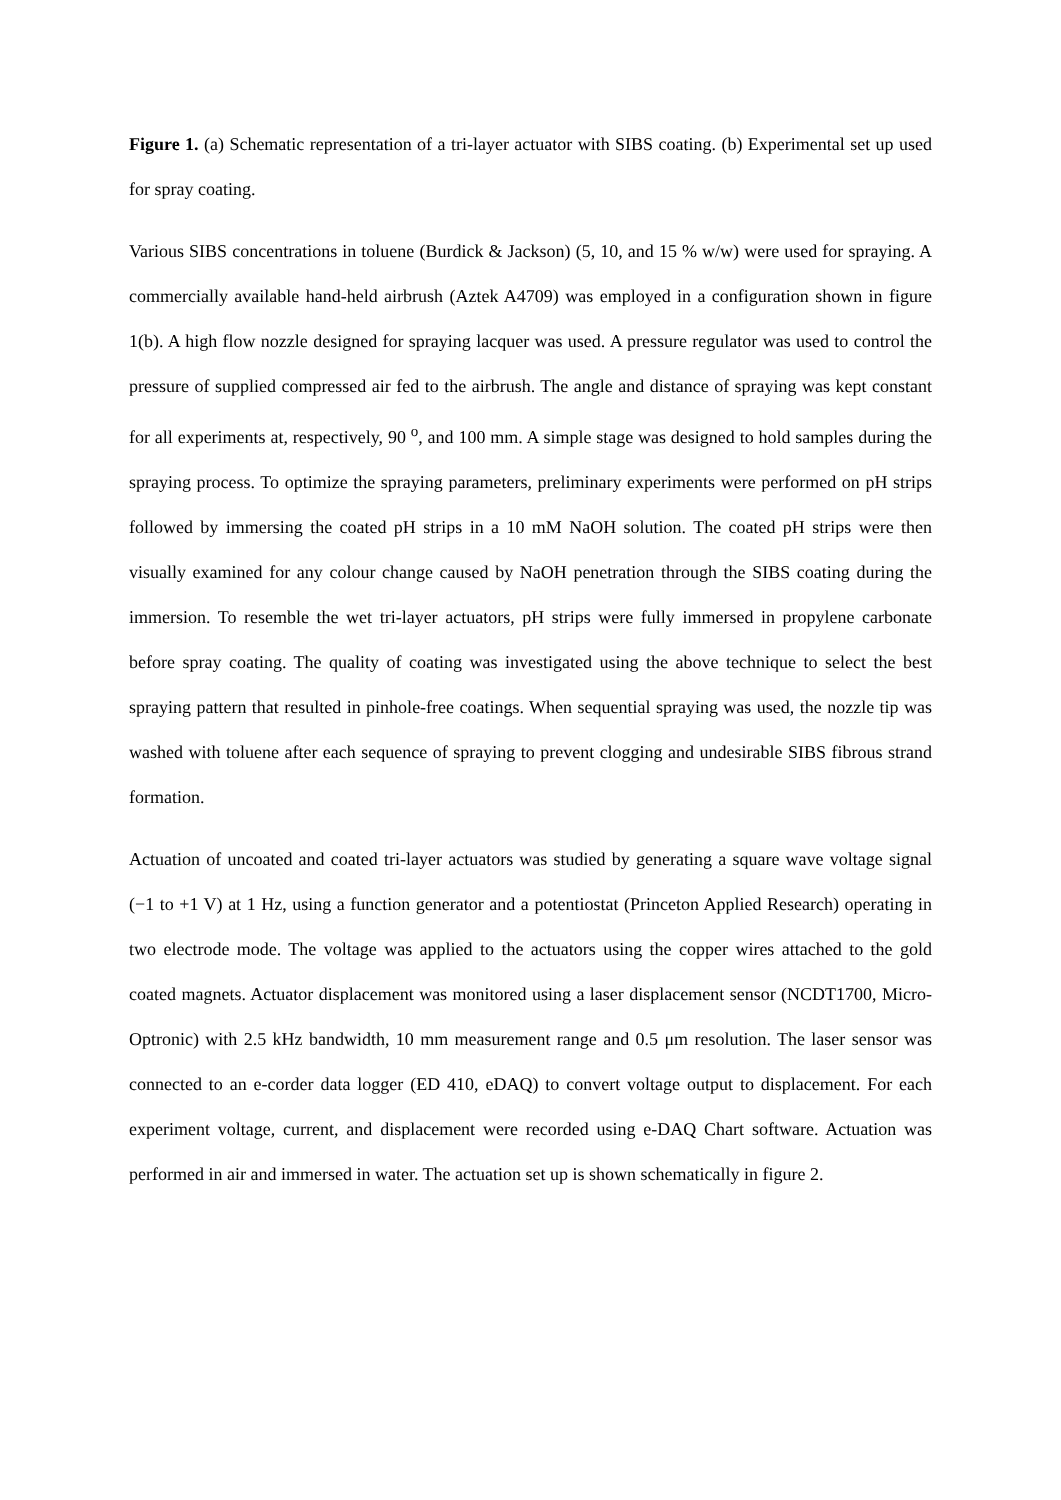Figure 1. (a) Schematic representation of a tri-layer actuator with SIBS coating. (b) Experimental set up used for spray coating.
Various SIBS concentrations in toluene (Burdick & Jackson) (5, 10, and 15 % w/w) were used for spraying. A commercially available hand-held airbrush (Aztek A4709) was employed in a configuration shown in figure 1(b). A high flow nozzle designed for spraying lacquer was used. A pressure regulator was used to control the pressure of supplied compressed air fed to the airbrush. The angle and distance of spraying was kept constant for all experiments at, respectively, 90 <sup>o</sup>, and 100 mm. A simple stage was designed to hold samples during the spraying process. To optimize the spraying parameters, preliminary experiments were performed on pH strips followed by immersing the coated pH strips in a 10 mM NaOH solution. The coated pH strips were then visually examined for any colour change caused by NaOH penetration through the SIBS coating during the immersion. To resemble the wet tri-layer actuators, pH strips were fully immersed in propylene carbonate before spray coating. The quality of coating was investigated using the above technique to select the best spraying pattern that resulted in pinhole-free coatings. When sequential spraying was used, the nozzle tip was washed with toluene after each sequence of spraying to prevent clogging and undesirable SIBS fibrous strand formation.
Actuation of uncoated and coated tri-layer actuators was studied by generating a square wave voltage signal (−1 to +1 V) at 1 Hz, using a function generator and a potentiostat (Princeton Applied Research) operating in two electrode mode. The voltage was applied to the actuators using the copper wires attached to the gold coated magnets. Actuator displacement was monitored using a laser displacement sensor (NCDT1700, Micro-Optronic) with 2.5 kHz bandwidth, 10 mm measurement range and 0.5 μm resolution. The laser sensor was connected to an e-corder data logger (ED 410, eDAQ) to convert voltage output to displacement. For each experiment voltage, current, and displacement were recorded using e-DAQ Chart software. Actuation was performed in air and immersed in water. The actuation set up is shown schematically in figure 2.